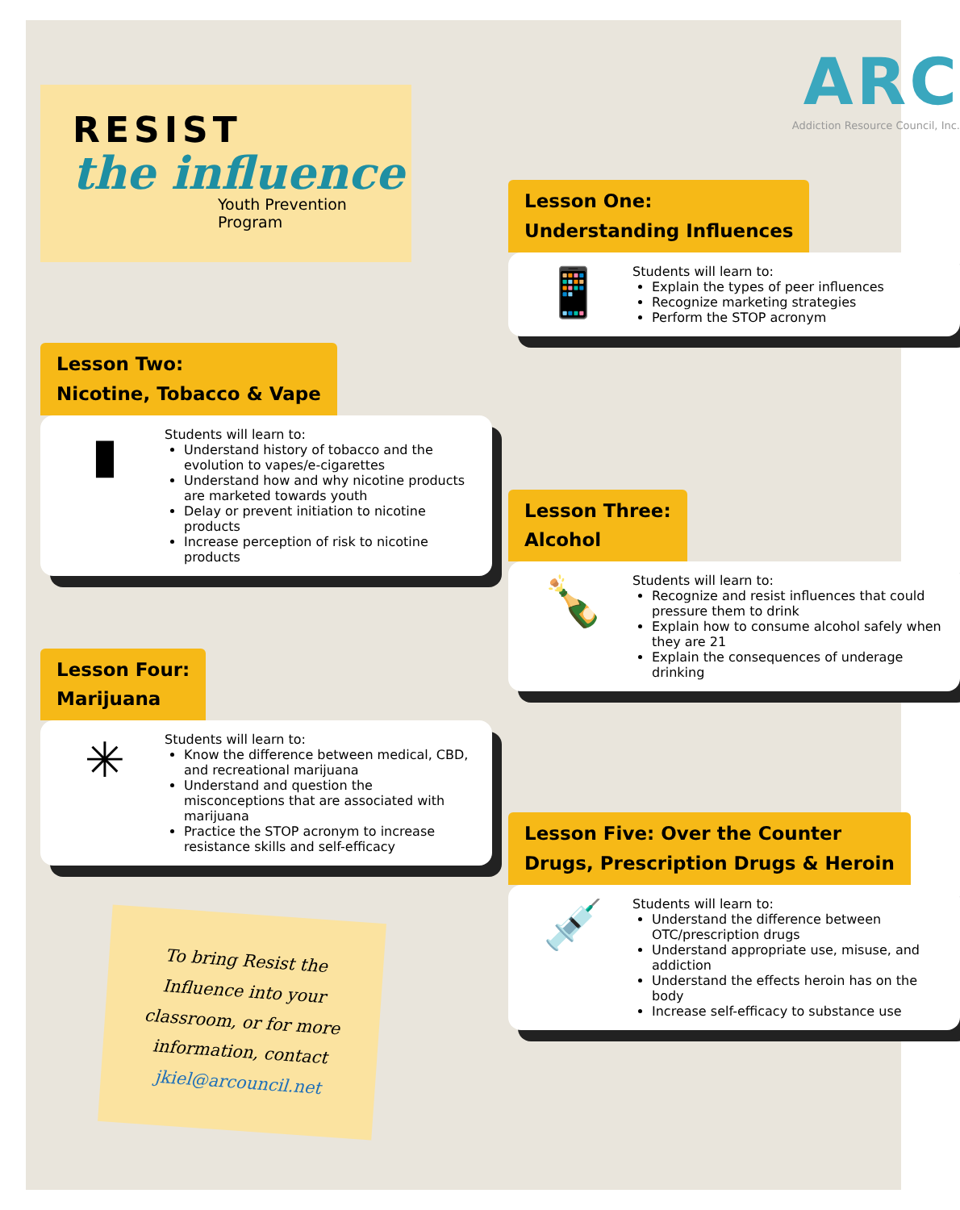RESIST
the influence
Youth Prevention Program
Lesson Two:
Nicotine, Tobacco & Vape
▮
Students will learn to:
Understand history of tobacco and the evolution to vapes/e-cigarettes
Understand how and why nicotine products are marketed towards youth
Delay or prevent initiation to nicotine products
Increase perception of risk to nicotine products
Lesson Four:
Marijuana
✳
Students will learn to:
Know the difference between medical, CBD, and recreational marijuana
Understand and question the misconceptions that are associated with marijuana
Practice the STOP acronym to increase resistance skills and self-efficacy
To bring Resist the Influence into your classroom, or for more information, contact jkiel@arcouncil.net
ARC
Addiction Resource Council, Inc.
Lesson One:
Understanding Influences
📱
Students will learn to:
Explain the types of peer influences
Recognize marketing strategies
Perform the STOP acronym
Lesson Three:
Alcohol
🍾
Students will learn to:
Recognize and resist influences that could pressure them to drink
Explain how to consume alcohol safely when they are 21
Explain the consequences of underage drinking
Lesson Five: Over the Counter
Drugs, Prescription Drugs & Heroin
💉
Students will learn to:
Understand the difference between OTC/prescription drugs
Understand appropriate use, misuse, and addiction
Understand the effects heroin has on the body
Increase self-efficacy to substance use